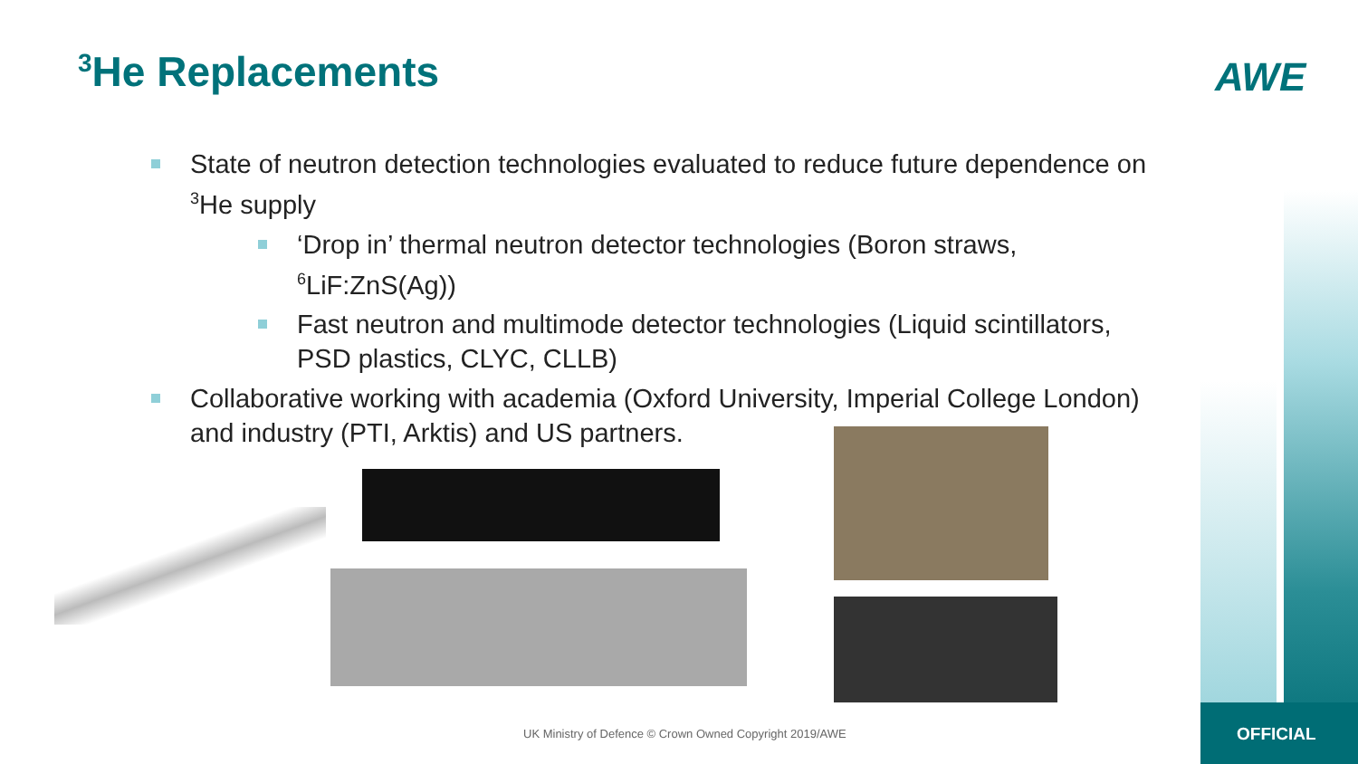<sup>3</sup>He Replacements AWE
State of neutron detection technologies evaluated to reduce future dependence on <sup>3</sup>He supply
‘Drop in’ thermal neutron detector technologies (Boron straws, <sup>6</sup>LiF:ZnS(Ag))
Fast neutron and multimode detector technologies (Liquid scintillators, PSD plastics, CLYC, CLLB)
Collaborative working with academia (Oxford University, Imperial College London) and industry (PTI, Arktis) and US partners.
UK Ministry of Defence © Crown Owned Copyright 2019/AWE
OFFICIAL